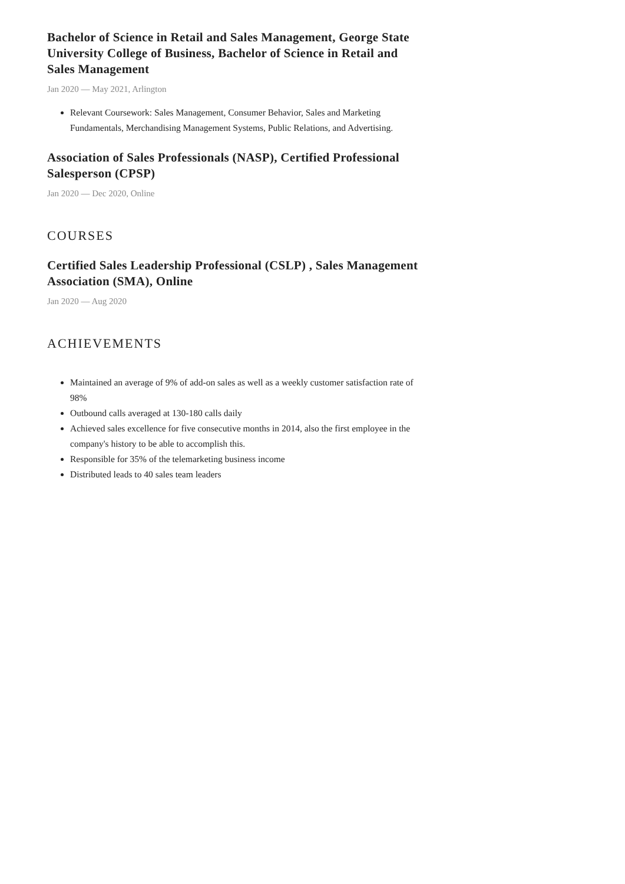Bachelor of Science in Retail and Sales Management, George State University College of Business, Bachelor of Science in Retail and Sales Management
Jan 2020 — May 2021, Arlington
Relevant Coursework: Sales Management, Consumer Behavior, Sales and Marketing Fundamentals, Merchandising Management Systems, Public Relations, and Advertising.
Association of Sales Professionals (NASP), Certified Professional Salesperson (CPSP)
Jan 2020 — Dec 2020, Online
COURSES
Certified Sales Leadership Professional (CSLP) , Sales Management Association (SMA), Online
Jan 2020 — Aug 2020
ACHIEVEMENTS
Maintained an average of 9% of add-on sales as well as a weekly customer satisfaction rate of 98%
Outbound calls averaged at 130-180 calls daily
Achieved sales excellence for five consecutive months in 2014, also the first employee in the company's history to be able to accomplish this.
Responsible for 35% of the telemarketing business income
Distributed leads to 40 sales team leaders